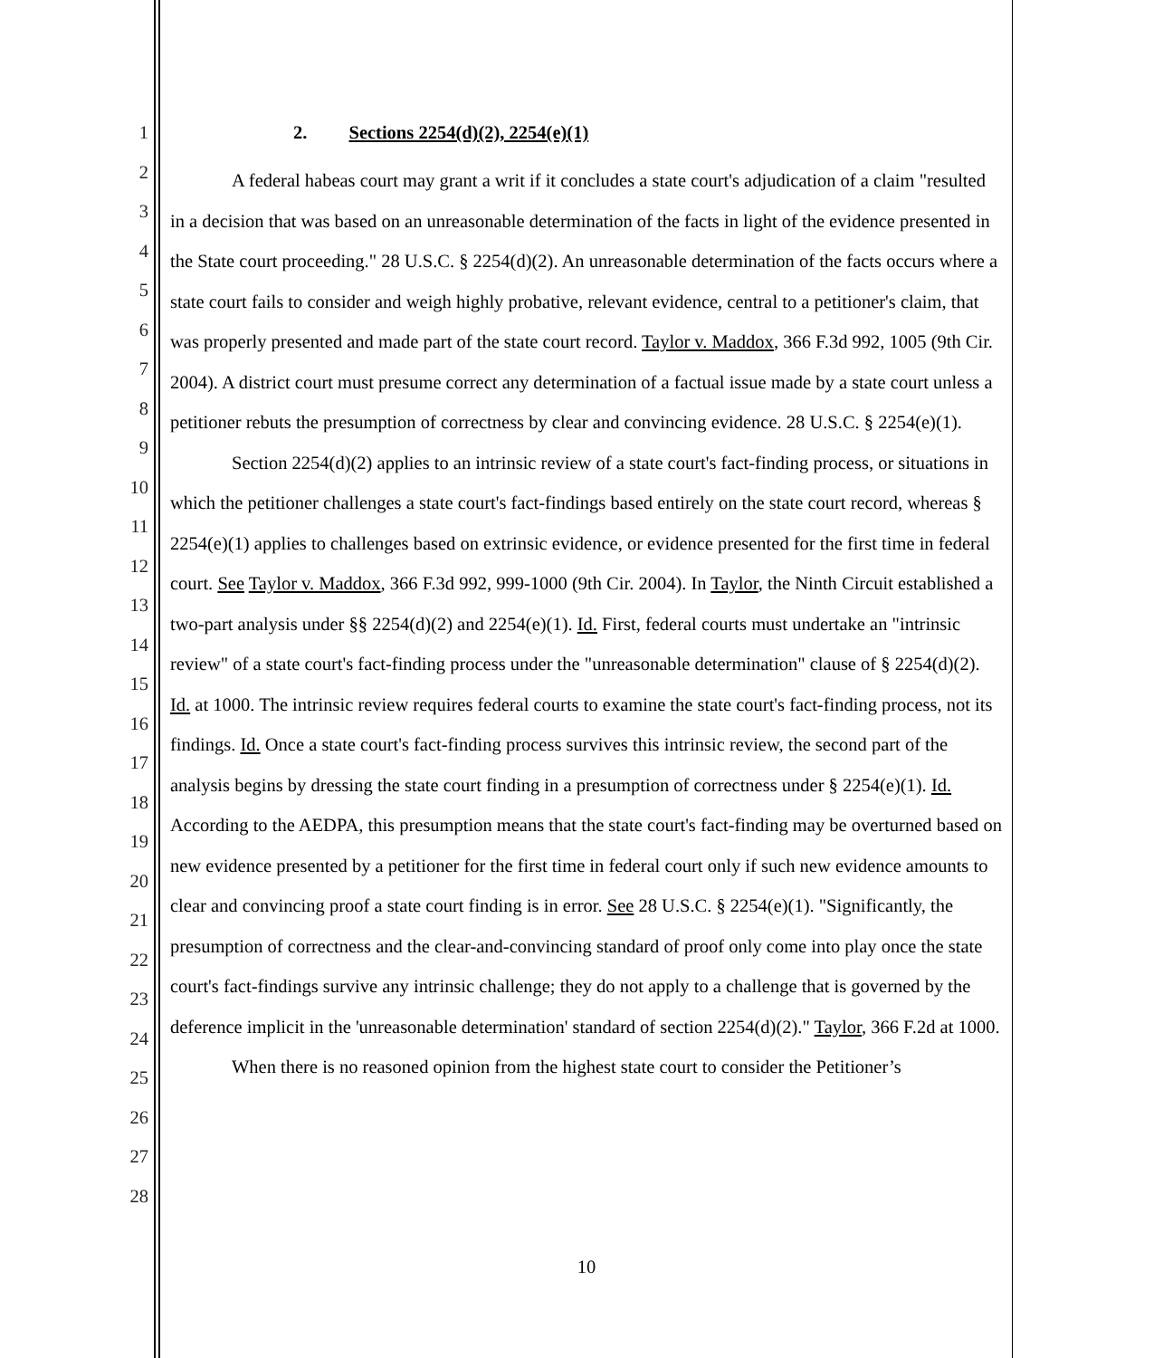1
2
3
4
5
6
7
8
9
10
11
12
13
14
15
16
17
18
19
20
21
22
23
24
25
26
27
28
2. Sections 2254(d)(2), 2254(e)(1)
A federal habeas court may grant a writ if it concludes a state court's adjudication of a claim "resulted in a decision that was based on an unreasonable determination of the facts in light of the evidence presented in the State court proceeding." 28 U.S.C. § 2254(d)(2). An unreasonable determination of the facts occurs where a state court fails to consider and weigh highly probative, relevant evidence, central to a petitioner's claim, that was properly presented and made part of the state court record. Taylor v. Maddox, 366 F.3d 992, 1005 (9th Cir. 2004). A district court must presume correct any determination of a factual issue made by a state court unless a petitioner rebuts the presumption of correctness by clear and convincing evidence. 28 U.S.C. § 2254(e)(1).
Section 2254(d)(2) applies to an intrinsic review of a state court's fact-finding process, or situations in which the petitioner challenges a state court's fact-findings based entirely on the state court record, whereas § 2254(e)(1) applies to challenges based on extrinsic evidence, or evidence presented for the first time in federal court. See Taylor v. Maddox, 366 F.3d 992, 999-1000 (9th Cir. 2004). In Taylor, the Ninth Circuit established a two-part analysis under §§ 2254(d)(2) and 2254(e)(1). Id. First, federal courts must undertake an "intrinsic review" of a state court's fact-finding process under the "unreasonable determination" clause of § 2254(d)(2). Id. at 1000. The intrinsic review requires federal courts to examine the state court's fact-finding process, not its findings. Id. Once a state court's fact-finding process survives this intrinsic review, the second part of the analysis begins by dressing the state court finding in a presumption of correctness under § 2254(e)(1). Id. According to the AEDPA, this presumption means that the state court's fact-finding may be overturned based on new evidence presented by a petitioner for the first time in federal court only if such new evidence amounts to clear and convincing proof a state court finding is in error. See 28 U.S.C. § 2254(e)(1). "Significantly, the presumption of correctness and the clear-and-convincing standard of proof only come into play once the state court's fact-findings survive any intrinsic challenge; they do not apply to a challenge that is governed by the deference implicit in the 'unreasonable determination' standard of section 2254(d)(2)." Taylor, 366 F.2d at 1000.
When there is no reasoned opinion from the highest state court to consider the Petitioner’s
10